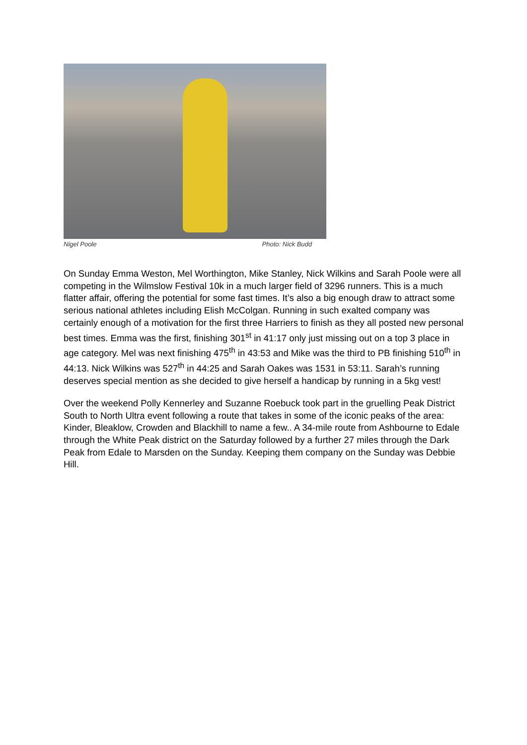Nigel Poole Photo: Nick Budd
On Sunday Emma Weston, Mel Worthington, Mike Stanley, Nick Wilkins and Sarah Poole were all competing in the Wilmslow Festival 10k in a much larger field of 3296 runners. This is a much flatter affair, offering the potential for some fast times. It’s also a big enough draw to attract some serious national athletes including Elish McColgan. Running in such exalted company was certainly enough of a motivation for the first three Harriers to finish as they all posted new personal best times. Emma was the first, finishing 301<sup>st</sup> in 41:17 only just missing out on a top 3 place in age category. Mel was next finishing 475<sup>th</sup> in 43:53 and Mike was the third to PB finishing 510<sup>th</sup> in 44:13. Nick Wilkins was 527<sup>th</sup> in 44:25 and Sarah Oakes was 1531 in 53:11. Sarah’s running deserves special mention as she decided to give herself a handicap by running in a 5kg vest!
Over the weekend Polly Kennerley and Suzanne Roebuck took part in the gruelling Peak District South to North Ultra event following a route that takes in some of the iconic peaks of the area: Kinder, Bleaklow, Crowden and Blackhill to name a few.. A 34-mile route from Ashbourne to Edale through the White Peak district on the Saturday followed by a further 27 miles through the Dark Peak from Edale to Marsden on the Sunday. Keeping them company on the Sunday was Debbie Hill.